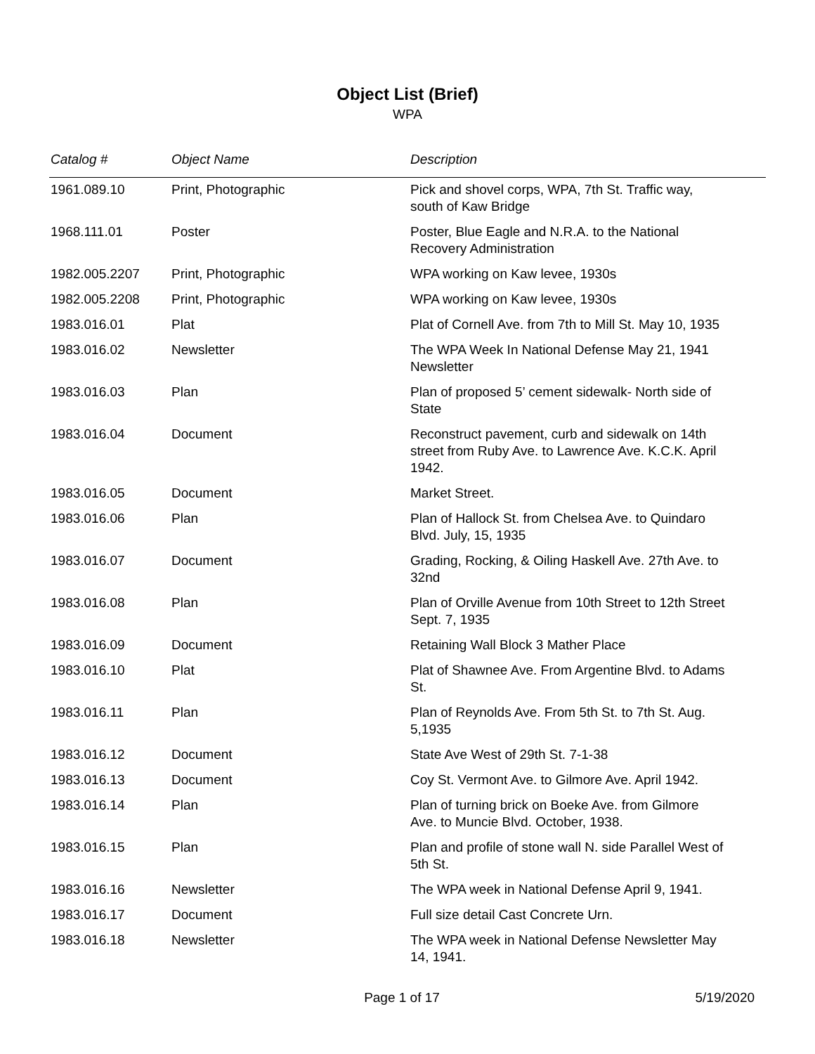Object List (Brief)
WPA
| Catalog # | Object Name | Description |
| --- | --- | --- |
| 1961.089.10 | Print, Photographic | Pick and shovel corps, WPA, 7th St. Traffic way, south of Kaw Bridge |
| 1968.111.01 | Poster | Poster, Blue Eagle and N.R.A. to the National Recovery Administration |
| 1982.005.2207 | Print, Photographic | WPA working on Kaw levee, 1930s |
| 1982.005.2208 | Print, Photographic | WPA working on Kaw levee, 1930s |
| 1983.016.01 | Plat | Plat of Cornell Ave. from 7th to Mill St. May 10, 1935 |
| 1983.016.02 | Newsletter | The WPA Week In National Defense May 21, 1941 Newsletter |
| 1983.016.03 | Plan | Plan of proposed 5’ cement sidewalk- North side of State |
| 1983.016.04 | Document | Reconstruct pavement, curb and sidewalk on 14th street from Ruby Ave. to Lawrence Ave. K.C.K. April 1942. |
| 1983.016.05 | Document | Market Street. |
| 1983.016.06 | Plan | Plan of Hallock St. from Chelsea Ave. to Quindaro Blvd. July, 15, 1935 |
| 1983.016.07 | Document | Grading, Rocking, & Oiling Haskell Ave. 27th Ave. to 32nd |
| 1983.016.08 | Plan | Plan of Orville Avenue from 10th Street to 12th Street Sept. 7, 1935 |
| 1983.016.09 | Document | Retaining Wall Block 3 Mather Place |
| 1983.016.10 | Plat | Plat of Shawnee Ave. From Argentine Blvd. to Adams St. |
| 1983.016.11 | Plan | Plan of Reynolds Ave. From 5th St. to 7th St. Aug. 5,1935 |
| 1983.016.12 | Document | State Ave West of 29th St. 7-1-38 |
| 1983.016.13 | Document | Coy St. Vermont Ave. to Gilmore Ave. April 1942. |
| 1983.016.14 | Plan | Plan of turning brick on Boeke Ave. from Gilmore Ave. to Muncie Blvd. October, 1938. |
| 1983.016.15 | Plan | Plan and profile of stone wall N. side Parallel West of 5th St. |
| 1983.016.16 | Newsletter | The WPA week in National Defense April 9, 1941. |
| 1983.016.17 | Document | Full size detail Cast Concrete Urn. |
| 1983.016.18 | Newsletter | The WPA week in National Defense Newsletter May 14, 1941. |
Page 1 of 17 5/19/2020